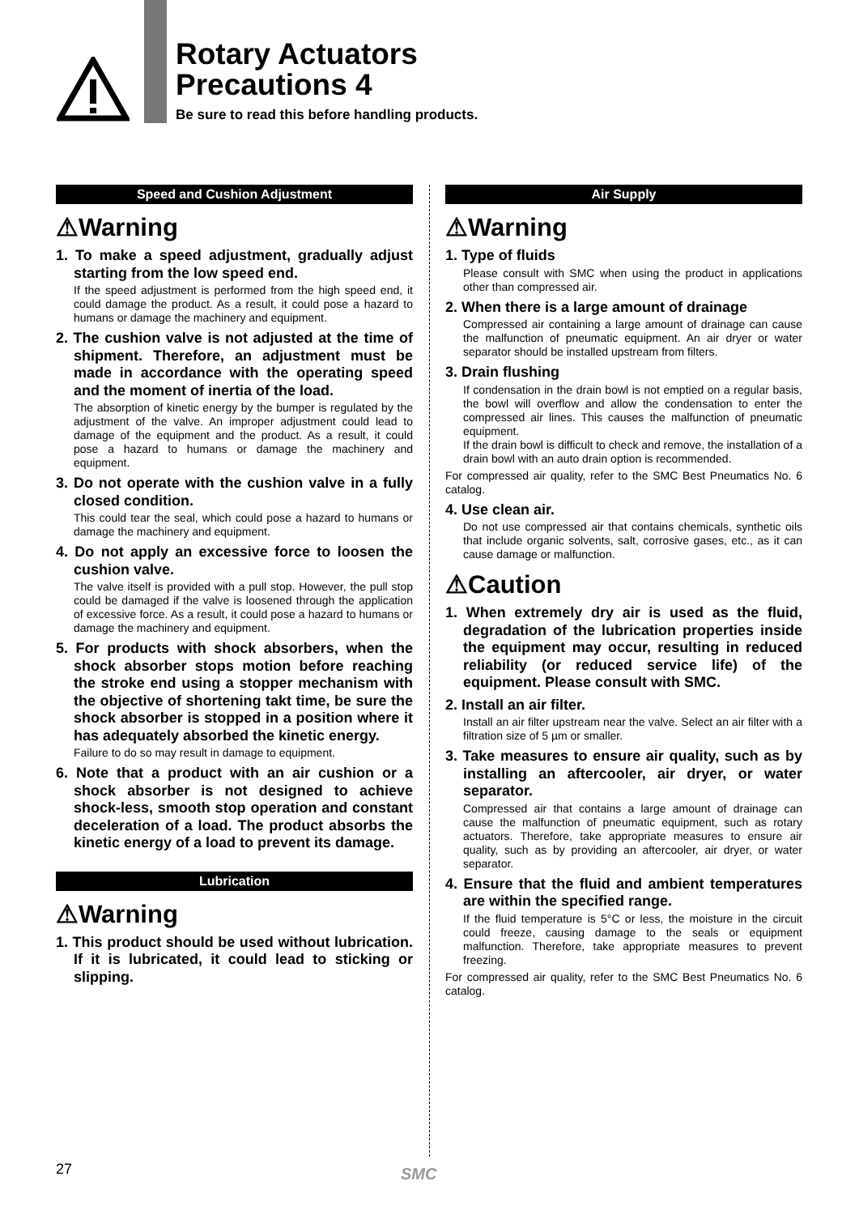Rotary Actuators
Precautions 4
Be sure to read this before handling products.
Speed and Cushion Adjustment
⚠Warning
1. To make a speed adjustment, gradually adjust starting from the low speed end.
If the speed adjustment is performed from the high speed end, it could damage the product. As a result, it could pose a hazard to humans or damage the machinery and equipment.
2. The cushion valve is not adjusted at the time of shipment. Therefore, an adjustment must be made in accordance with the operating speed and the moment of inertia of the load.
The absorption of kinetic energy by the bumper is regulated by the adjustment of the valve. An improper adjustment could lead to damage of the equipment and the product. As a result, it could pose a hazard to humans or damage the machinery and equipment.
3. Do not operate with the cushion valve in a fully closed condition.
This could tear the seal, which could pose a hazard to humans or damage the machinery and equipment.
4. Do not apply an excessive force to loosen the cushion valve.
The valve itself is provided with a pull stop. However, the pull stop could be damaged if the valve is loosened through the application of excessive force. As a result, it could pose a hazard to humans or damage the machinery and equipment.
5. For products with shock absorbers, when the shock absorber stops motion before reaching the stroke end using a stopper mechanism with the objective of shortening takt time, be sure the shock absorber is stopped in a position where it has adequately absorbed the kinetic energy.
Failure to do so may result in damage to equipment.
6. Note that a product with an air cushion or a shock absorber is not designed to achieve shock-less, smooth stop operation and constant deceleration of a load. The product absorbs the kinetic energy of a load to prevent its damage.
Lubrication
⚠Warning
1. This product should be used without lubrication. If it is lubricated, it could lead to sticking or slipping.
Air Supply
⚠Warning
1. Type of fluids
Please consult with SMC when using the product in applications other than compressed air.
2. When there is a large amount of drainage
Compressed air containing a large amount of drainage can cause the malfunction of pneumatic equipment. An air dryer or water separator should be installed upstream from filters.
3. Drain flushing
If condensation in the drain bowl is not emptied on a regular basis, the bowl will overflow and allow the condensation to enter the compressed air lines. This causes the malfunction of pneumatic equipment.
If the drain bowl is difficult to check and remove, the installation of a drain bowl with an auto drain option is recommended.
For compressed air quality, refer to the SMC Best Pneumatics No. 6 catalog.
4. Use clean air.
Do not use compressed air that contains chemicals, synthetic oils that include organic solvents, salt, corrosive gases, etc., as it can cause damage or malfunction.
⚠Caution
1. When extremely dry air is used as the fluid, degradation of the lubrication properties inside the equipment may occur, resulting in reduced reliability (or reduced service life) of the equipment. Please consult with SMC.
2. Install an air filter.
Install an air filter upstream near the valve. Select an air filter with a filtration size of 5 µm or smaller.
3. Take measures to ensure air quality, such as by installing an aftercooler, air dryer, or water separator.
Compressed air that contains a large amount of drainage can cause the malfunction of pneumatic equipment, such as rotary actuators. Therefore, take appropriate measures to ensure air quality, such as by providing an aftercooler, air dryer, or water separator.
4. Ensure that the fluid and ambient temperatures are within the specified range.
If the fluid temperature is 5°C or less, the moisture in the circuit could freeze, causing damage to the seals or equipment malfunction. Therefore, take appropriate measures to prevent freezing.
For compressed air quality, refer to the SMC Best Pneumatics No. 6 catalog.
27 SMC